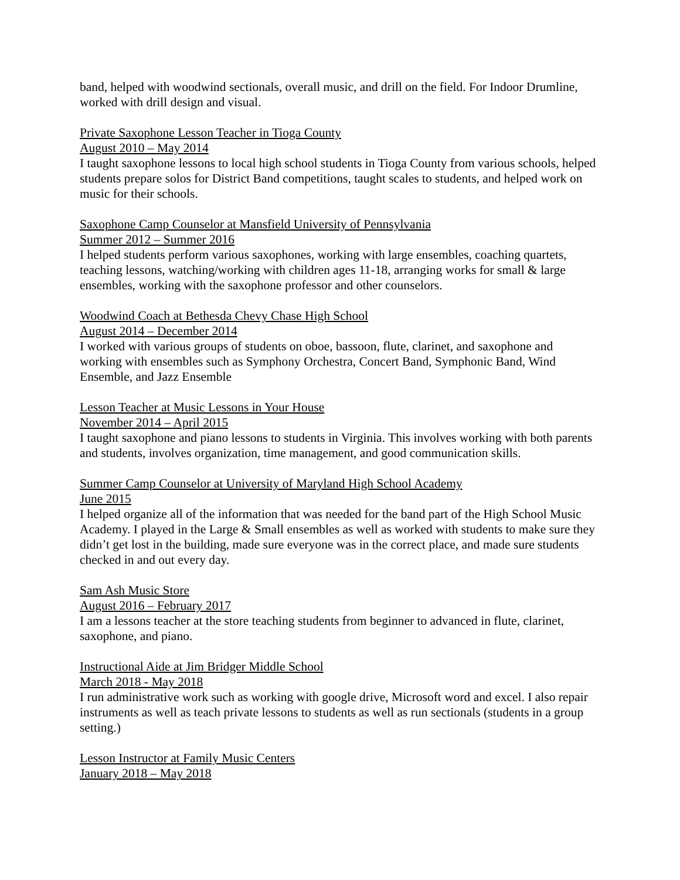band, helped with woodwind sectionals, overall music, and drill on the field. For Indoor Drumline, worked with drill design and visual.
Private Saxophone Lesson Teacher in Tioga County
August 2010 – May 2014
I taught saxophone lessons to local high school students in Tioga County from various schools, helped students prepare solos for District Band competitions, taught scales to students, and helped work on music for their schools.
Saxophone Camp Counselor at Mansfield University of Pennsylvania
Summer 2012 – Summer 2016
I helped students perform various saxophones, working with large ensembles, coaching quartets, teaching lessons, watching/working with children ages 11-18, arranging works for small & large ensembles, working with the saxophone professor and other counselors.
Woodwind Coach at Bethesda Chevy Chase High School
August 2014 – December 2014
I worked with various groups of students on oboe, bassoon, flute, clarinet, and saxophone and working with ensembles such as Symphony Orchestra, Concert Band, Symphonic Band, Wind Ensemble, and Jazz Ensemble
Lesson Teacher at Music Lessons in Your House
November 2014 – April 2015
I taught saxophone and piano lessons to students in Virginia. This involves working with both parents and students, involves organization, time management, and good communication skills.
Summer Camp Counselor at University of Maryland High School Academy
June 2015
I helped organize all of the information that was needed for the band part of the High School Music Academy. I played in the Large & Small ensembles as well as worked with students to make sure they didn’t get lost in the building, made sure everyone was in the correct place, and made sure students checked in and out every day.
Sam Ash Music Store
August 2016 – February 2017
I am a lessons teacher at the store teaching students from beginner to advanced in flute, clarinet, saxophone, and piano.
Instructional Aide at Jim Bridger Middle School
March 2018 - May 2018
I run administrative work such as working with google drive, Microsoft word and excel. I also repair instruments as well as teach private lessons to students as well as run sectionals (students in a group setting.)
Lesson Instructor at Family Music Centers
January 2018 – May 2018